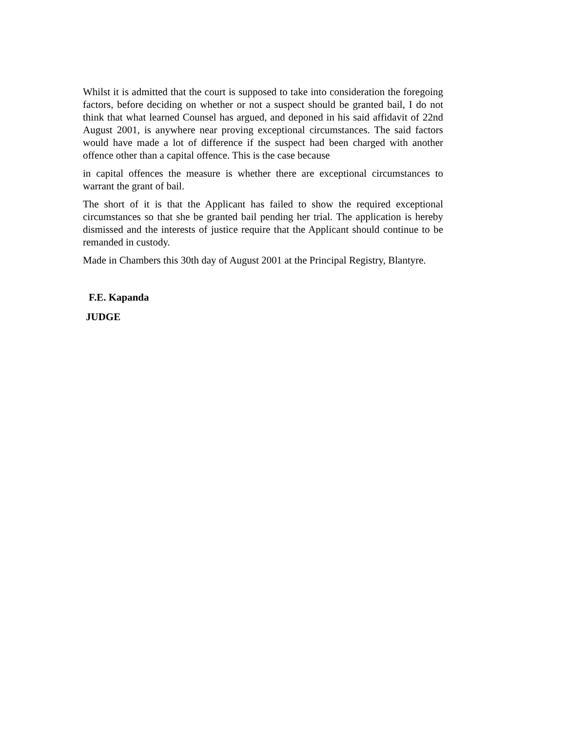Whilst it is admitted that the court is supposed to take into consideration the foregoing factors, before deciding on whether or not a suspect should be granted bail, I do not think that what learned Counsel has argued, and deponed in his said affidavit of 22nd August 2001, is anywhere near proving exceptional circumstances. The said factors would have made a lot of difference if the suspect had been charged with another offence other than a capital offence. This is the case because
in capital offences the measure is whether there are exceptional circumstances to warrant the grant of bail.
The short of it is that the Applicant has failed to show the required exceptional circumstances so that she be granted bail pending her trial. The application is hereby dismissed and the interests of justice require that the Applicant should continue to be remanded in custody.
Made in Chambers this 30th day of August 2001 at the Principal Registry, Blantyre.
F.E. Kapanda
JUDGE